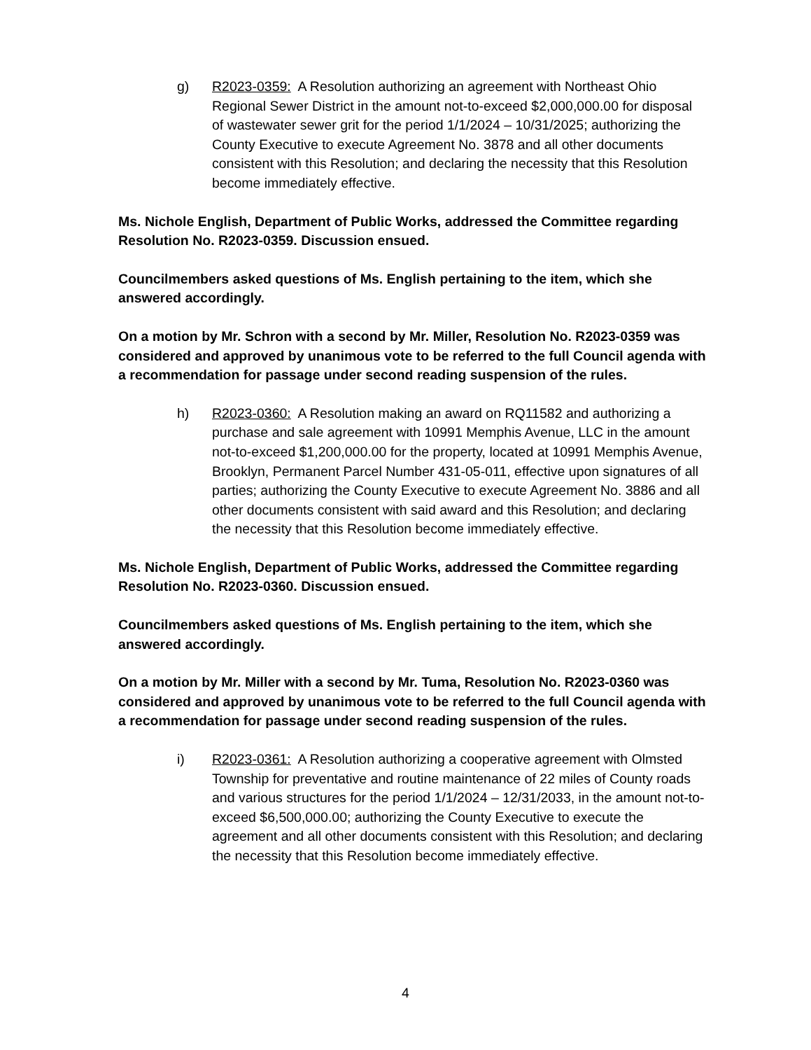g) R2023-0359: A Resolution authorizing an agreement with Northeast Ohio Regional Sewer District in the amount not-to-exceed $2,000,000.00 for disposal of wastewater sewer grit for the period 1/1/2024 – 10/31/2025; authorizing the County Executive to execute Agreement No. 3878 and all other documents consistent with this Resolution; and declaring the necessity that this Resolution become immediately effective.
Ms. Nichole English, Department of Public Works, addressed the Committee regarding Resolution No. R2023-0359. Discussion ensued.
Councilmembers asked questions of Ms. English pertaining to the item, which she answered accordingly.
On a motion by Mr. Schron with a second by Mr. Miller, Resolution No. R2023-0359 was considered and approved by unanimous vote to be referred to the full Council agenda with a recommendation for passage under second reading suspension of the rules.
h) R2023-0360: A Resolution making an award on RQ11582 and authorizing a purchase and sale agreement with 10991 Memphis Avenue, LLC in the amount not-to-exceed $1,200,000.00 for the property, located at 10991 Memphis Avenue, Brooklyn, Permanent Parcel Number 431-05-011, effective upon signatures of all parties; authorizing the County Executive to execute Agreement No. 3886 and all other documents consistent with said award and this Resolution; and declaring the necessity that this Resolution become immediately effective.
Ms. Nichole English, Department of Public Works, addressed the Committee regarding Resolution No. R2023-0360. Discussion ensued.
Councilmembers asked questions of Ms. English pertaining to the item, which she answered accordingly.
On a motion by Mr. Miller with a second by Mr. Tuma, Resolution No. R2023-0360 was considered and approved by unanimous vote to be referred to the full Council agenda with a recommendation for passage under second reading suspension of the rules.
i) R2023-0361: A Resolution authorizing a cooperative agreement with Olmsted Township for preventative and routine maintenance of 22 miles of County roads and various structures for the period 1/1/2024 – 12/31/2033, in the amount not-to-exceed $6,500,000.00; authorizing the County Executive to execute the agreement and all other documents consistent with this Resolution; and declaring the necessity that this Resolution become immediately effective.
4